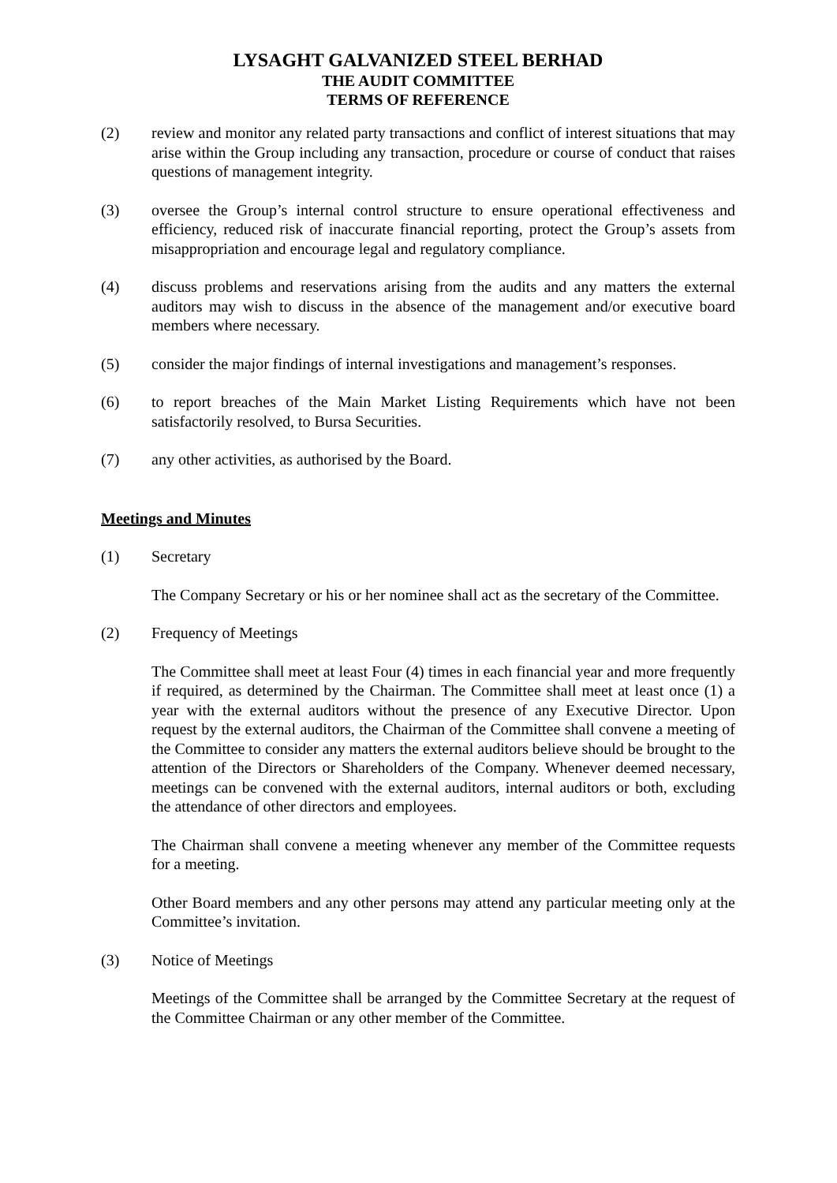LYSAGHT GALVANIZED STEEL BERHAD
THE AUDIT COMMITTEE
TERMS OF REFERENCE
(2) review and monitor any related party transactions and conflict of interest situations that may arise within the Group including any transaction, procedure or course of conduct that raises questions of management integrity.
(3) oversee the Group’s internal control structure to ensure operational effectiveness and efficiency, reduced risk of inaccurate financial reporting, protect the Group’s assets from misappropriation and encourage legal and regulatory compliance.
(4) discuss problems and reservations arising from the audits and any matters the external auditors may wish to discuss in the absence of the management and/or executive board members where necessary.
(5) consider the major findings of internal investigations and management’s responses.
(6) to report breaches of the Main Market Listing Requirements which have not been satisfactorily resolved, to Bursa Securities.
(7) any other activities, as authorised by the Board.
Meetings and Minutes
(1) Secretary
The Company Secretary or his or her nominee shall act as the secretary of the Committee.
(2) Frequency of Meetings
The Committee shall meet at least Four (4) times in each financial year and more frequently if required, as determined by the Chairman. The Committee shall meet at least once (1) a year with the external auditors without the presence of any Executive Director. Upon request by the external auditors, the Chairman of the Committee shall convene a meeting of the Committee to consider any matters the external auditors believe should be brought to the attention of the Directors or Shareholders of the Company. Whenever deemed necessary, meetings can be convened with the external auditors, internal auditors or both, excluding the attendance of other directors and employees.
The Chairman shall convene a meeting whenever any member of the Committee requests for a meeting.
Other Board members and any other persons may attend any particular meeting only at the Committee’s invitation.
(3) Notice of Meetings
Meetings of the Committee shall be arranged by the Committee Secretary at the request of the Committee Chairman or any other member of the Committee.